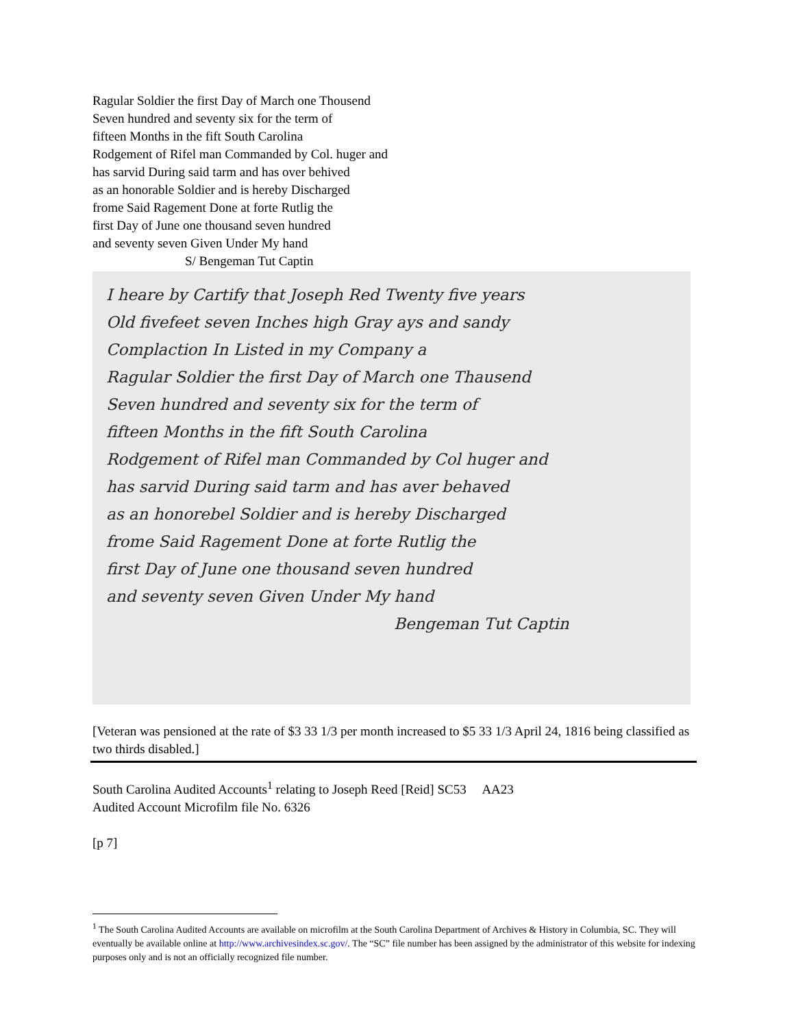Ragular Soldier the first Day of March one Thousend
Seven hundred and seventy six for the term of
fifteen Months in the fift South Carolina
Rodgement of Rifel man Commanded by Col. huger and
has sarvid During said tarm and has over behived
as an honorable Soldier and is hereby Discharged
frome Said Ragement Done at forte Rutlig the
first Day of June one thousand seven hundred
and seventy seven Given Under My hand
S/ Bengeman Tut Captin
I heare by Cartify that Joseph Red Twenty five years
Old fivefeet seven Inches high Gray ays and sandy
Complaction In Listed in my Company a
Ragular Soldier the first Day of March one Thausend
Seven hundred and seventy six for the term of
fifteen Months in the fift South Carolina
Rodgement of Rifel man Commanded by Col huger and
has sarvid During said tarm and has aver behaved
as an honorebel Soldier and is hereby Discharged
frome Said Ragement Done at forte Rutlig the
first Day of June one thousand seven hundred
and seventy seven Given Under My hand
Bengeman Tut Captin
[Veteran was pensioned at the rate of $3 33 1/3 per month increased to $5 33 1/3 April 24, 1816 being classified as two thirds disabled.]
South Carolina Audited Accounts<sup>1</sup> relating to Joseph Reed [Reid] SC53 AA23
Audited Account Microfilm file No. 6326
[p 7]
<sup>1</sup> The South Carolina Audited Accounts are available on microfilm at the South Carolina Department of Archives & History in Columbia, SC. They will eventually be available online at http://www.archivesindex.sc.gov/. The “SC” file number has been assigned by the administrator of this website for indexing purposes only and is not an officially recognized file number.